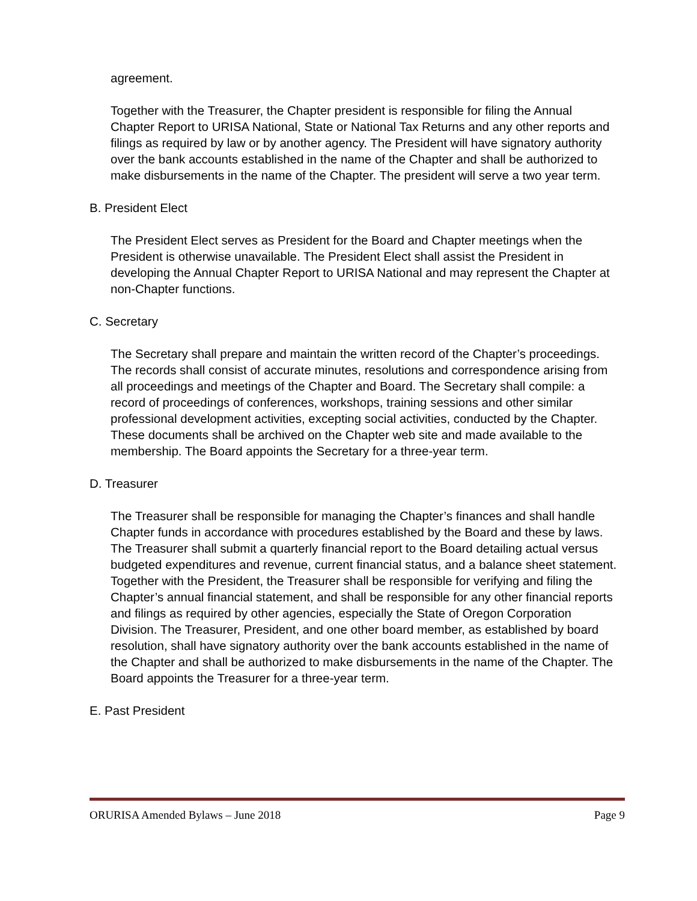agreement.
Together with the Treasurer, the Chapter president is responsible for filing the Annual Chapter Report to URISA National, State or National Tax Returns and any other reports and filings as required by law or by another agency. The President will have signatory authority over the bank accounts established in the name of the Chapter and shall be authorized to make disbursements in the name of the Chapter. The president will serve a two year term.
B. President Elect
The President Elect serves as President for the Board and Chapter meetings when the President is otherwise unavailable. The President Elect shall assist the President in developing the Annual Chapter Report to URISA National and may represent the Chapter at non-Chapter functions.
C. Secretary
The Secretary shall prepare and maintain the written record of the Chapter’s proceedings. The records shall consist of accurate minutes, resolutions and correspondence arising from all proceedings and meetings of the Chapter and Board. The Secretary shall compile: a record of proceedings of conferences, workshops, training sessions and other similar professional development activities, excepting social activities, conducted by the Chapter. These documents shall be archived on the Chapter web site and made available to the membership. The Board appoints the Secretary for a three-year term.
D. Treasurer
The Treasurer shall be responsible for managing the Chapter’s finances and shall handle Chapter funds in accordance with procedures established by the Board and these by laws. The Treasurer shall submit a quarterly financial report to the Board detailing actual versus budgeted expenditures and revenue, current financial status, and a balance sheet statement. Together with the President, the Treasurer shall be responsible for verifying and filing the Chapter’s annual financial statement, and shall be responsible for any other financial reports and filings as required by other agencies, especially the State of Oregon Corporation Division. The Treasurer, President, and one other board member, as established by board resolution, shall have signatory authority over the bank accounts established in the name of the Chapter and shall be authorized to make disbursements in the name of the Chapter. The Board appoints the Treasurer for a three-year term.
E. Past President
ORURISA Amended Bylaws – June 2018 Page 9